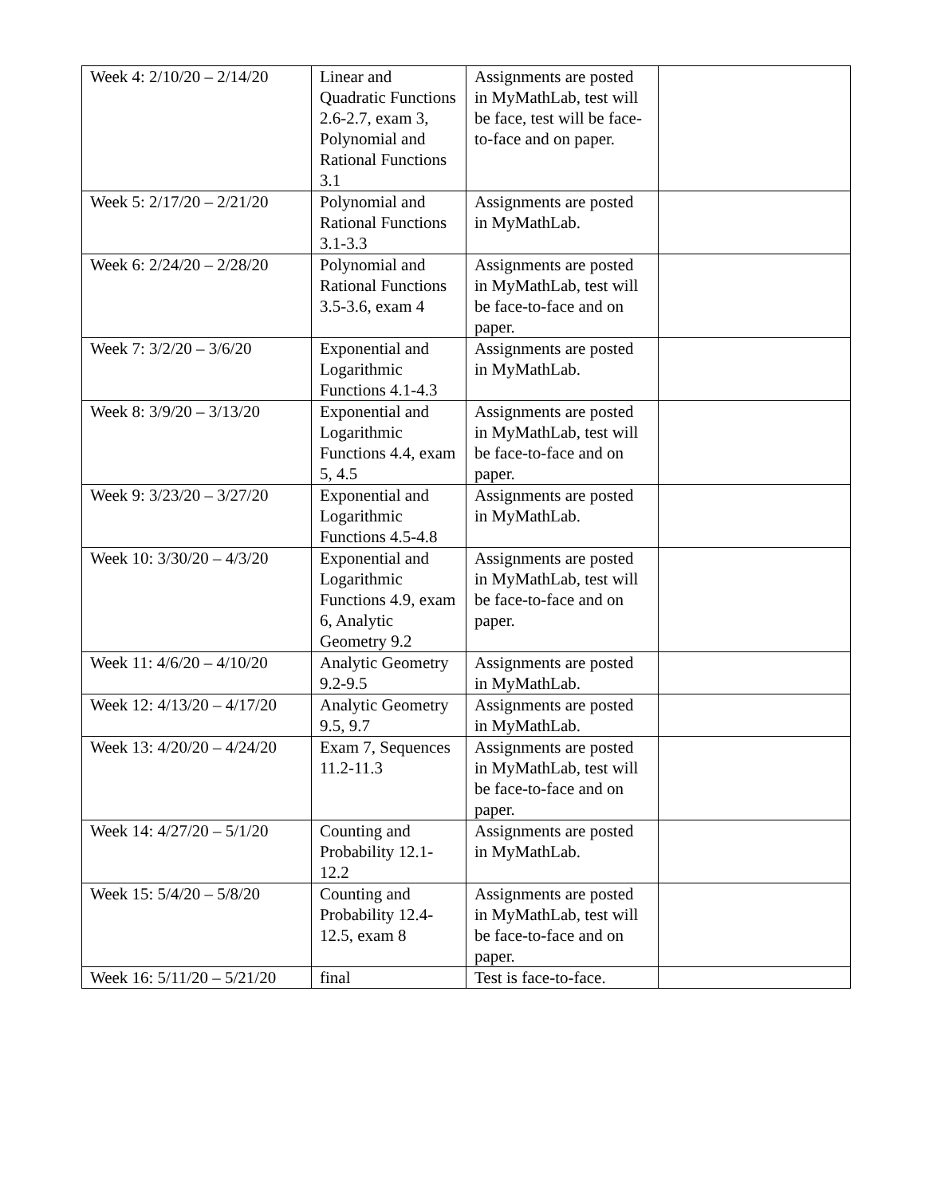| Week 4: 2/10/20 – 2/14/20 | Linear and Quadratic Functions 2.6-2.7, exam 3, Polynomial and Rational Functions 3.1 | Assignments are posted in MyMathLab, test will be face, test will be face-to-face and on paper. | |
| Week 5: 2/17/20 – 2/21/20 | Polynomial and Rational Functions 3.1-3.3 | Assignments are posted in MyMathLab. | |
| Week 6: 2/24/20 – 2/28/20 | Polynomial and Rational Functions 3.5-3.6, exam 4 | Assignments are posted in MyMathLab, test will be face-to-face and on paper. | |
| Week 7: 3/2/20 – 3/6/20 | Exponential and Logarithmic Functions 4.1-4.3 | Assignments are posted in MyMathLab. | |
| Week 8: 3/9/20 – 3/13/20 | Exponential and Logarithmic Functions 4.4, exam 5, 4.5 | Assignments are posted in MyMathLab, test will be face-to-face and on paper. | |
| Week 9: 3/23/20 – 3/27/20 | Exponential and Logarithmic Functions 4.5-4.8 | Assignments are posted in MyMathLab. | |
| Week 10: 3/30/20 – 4/3/20 | Exponential and Logarithmic Functions 4.9, exam 6, Analytic Geometry 9.2 | Assignments are posted in MyMathLab, test will be face-to-face and on paper. | |
| Week 11: 4/6/20 – 4/10/20 | Analytic Geometry 9.2-9.5 | Assignments are posted in MyMathLab. | |
| Week 12: 4/13/20 – 4/17/20 | Analytic Geometry 9.5, 9.7 | Assignments are posted in MyMathLab. | |
| Week 13: 4/20/20 – 4/24/20 | Exam 7, Sequences 11.2-11.3 | Assignments are posted in MyMathLab, test will be face-to-face and on paper. | |
| Week 14: 4/27/20 – 5/1/20 | Counting and Probability 12.1-12.2 | Assignments are posted in MyMathLab. | |
| Week 15: 5/4/20 – 5/8/20 | Counting and Probability 12.4-12.5, exam 8 | Assignments are posted in MyMathLab, test will be face-to-face and on paper. | |
| Week 16: 5/11/20 – 5/21/20 | final | Test is face-to-face. | |